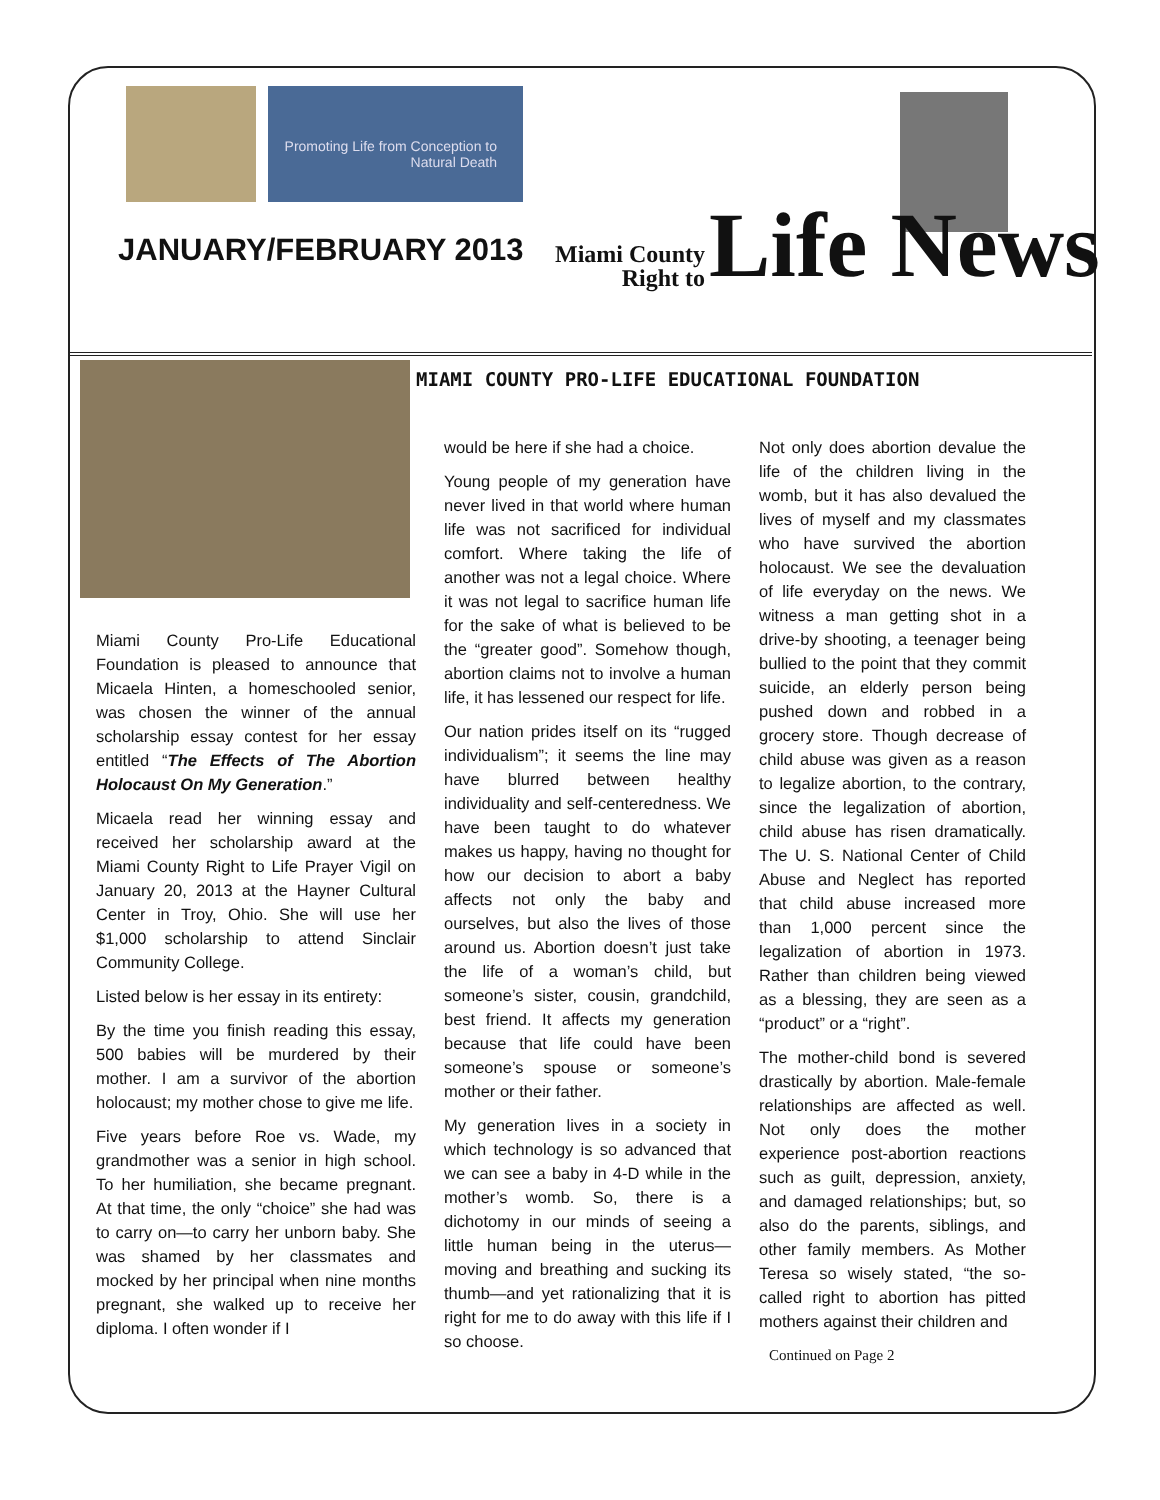Promoting Life from Conception to Natural Death
JANUARY/FEBRUARY 2013
Miami County
Right to Life News
MIAMI COUNTY PRO-LIFE EDUCATIONAL FOUNDATION
Miami County Pro-Life Educational Foundation is pleased to announce that Micaela Hinten, a homeschooled senior, was chosen the winner of the annual scholarship essay contest for her essay entitled “The Effects of The Abortion Holocaust On My Generation.”
Micaela read her winning essay and received her scholarship award at the Miami County Right to Life Prayer Vigil on January 20, 2013 at the Hayner Cultural Center in Troy, Ohio. She will use her $1,000 scholarship to attend Sinclair Community College.
Listed below is her essay in its entirety:
By the time you finish reading this essay, 500 babies will be murdered by their mother. I am a survivor of the abortion holocaust; my mother chose to give me life.
Five years before Roe vs. Wade, my grandmother was a senior in high school. To her humiliation, she became pregnant. At that time, the only “choice” she had was to carry on—to carry her unborn baby. She was shamed by her classmates and mocked by her principal when nine months pregnant, she walked up to receive her diploma. I often wonder if I
would be here if she had a choice.
Young people of my generation have never lived in that world where human life was not sacrificed for individual comfort. Where taking the life of another was not a legal choice. Where it was not legal to sacrifice human life for the sake of what is believed to be the “greater good”. Somehow though, abortion claims not to involve a human life, it has lessened our respect for life.
Our nation prides itself on its “rugged individualism”; it seems the line may have blurred between healthy individuality and self-centeredness. We have been taught to do whatever makes us happy, having no thought for how our decision to abort a baby affects not only the baby and ourselves, but also the lives of those around us. Abortion doesn’t just take the life of a woman’s child, but someone’s sister, cousin, grandchild, best friend. It affects my generation because that life could have been someone’s spouse or someone’s mother or their father.
My generation lives in a society in which technology is so advanced that we can see a baby in 4-D while in the mother’s womb. So, there is a dichotomy in our minds of seeing a little human being in the uterus—moving and breathing and sucking its thumb—and yet rationalizing that it is right for me to do away with this life if I so choose.
Not only does abortion devalue the life of the children living in the womb, but it has also devalued the lives of myself and my classmates who have survived the abortion holocaust. We see the devaluation of life everyday on the news. We witness a man getting shot in a drive-by shooting, a teenager being bullied to the point that they commit suicide, an elderly person being pushed down and robbed in a grocery store. Though decrease of child abuse was given as a reason to legalize abortion, to the contrary, since the legalization of abortion, child abuse has risen dramatically. The U. S. National Center of Child Abuse and Neglect has reported that child abuse increased more than 1,000 percent since the legalization of abortion in 1973. Rather than children being viewed as a blessing, they are seen as a “product” or a “right”.
The mother-child bond is severed drastically by abortion. Male-female relationships are affected as well. Not only does the mother experience post-abortion reactions such as guilt, depression, anxiety, and damaged relationships; but, so also do the parents, siblings, and other family members. As Mother Teresa so wisely stated, “the so-called right to abortion has pitted mothers against their children and
Continued on Page 2